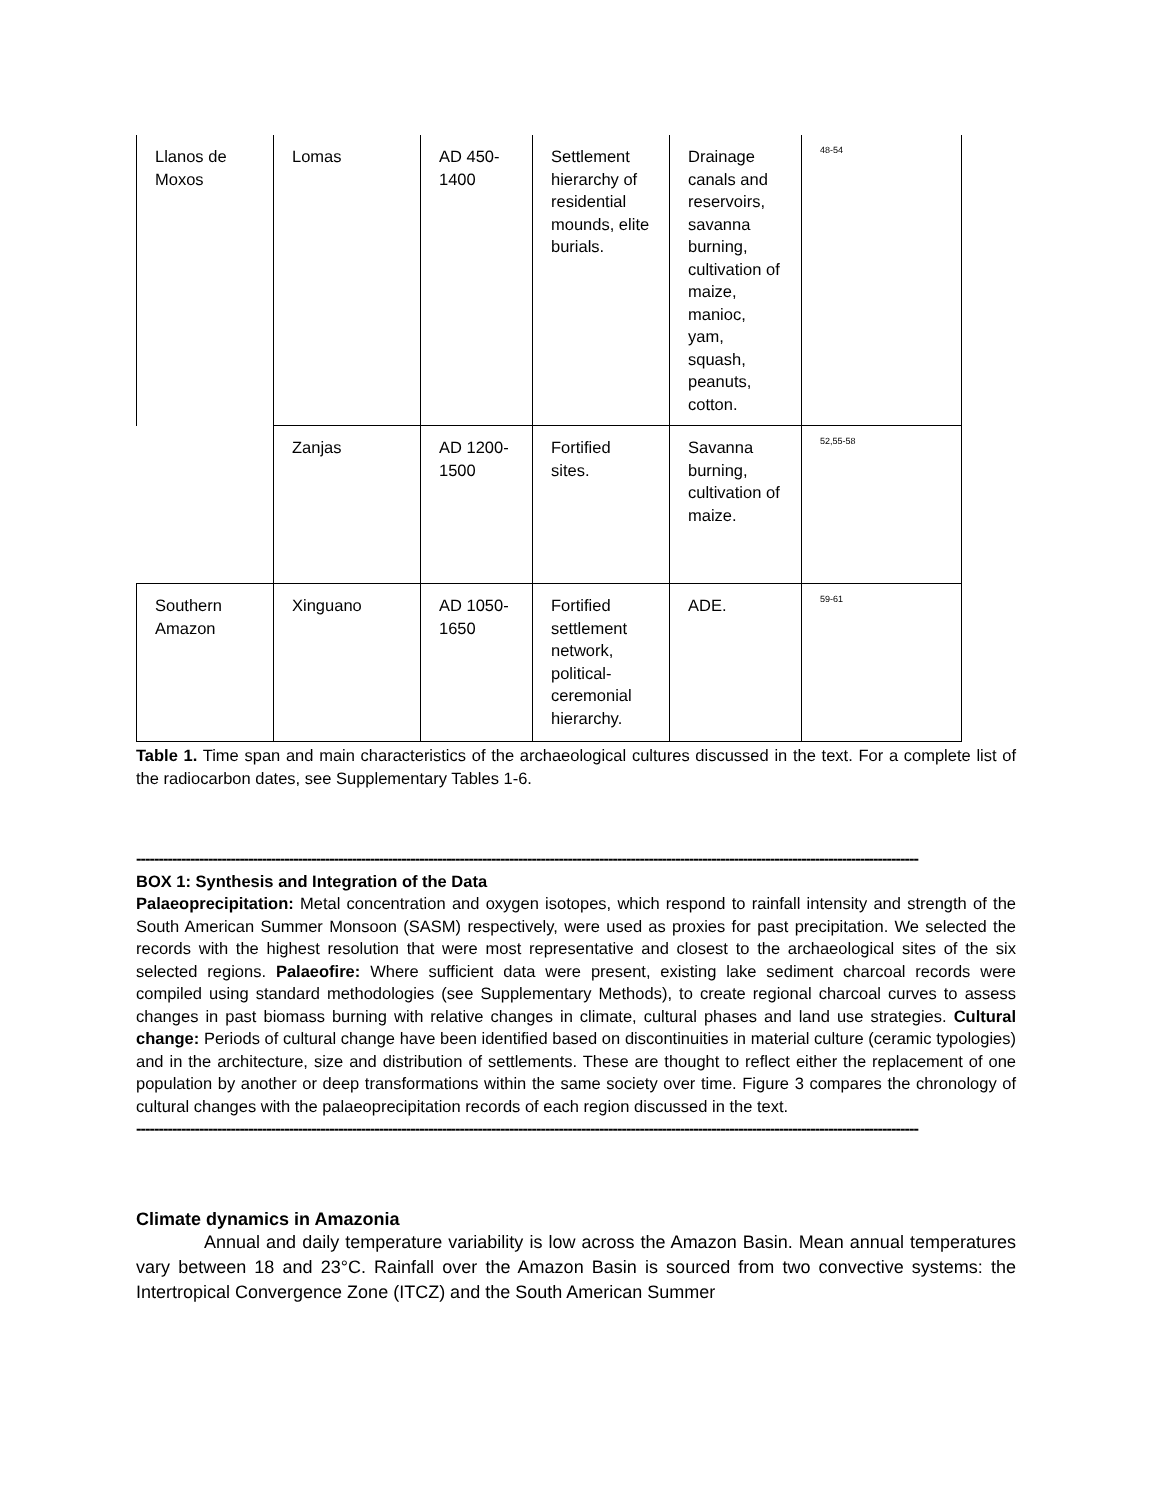| Llanos de Moxos | Lomas | AD 450-1400 | Settlement hierarchy of residential mounds, elite burials. | Drainage canals and reservoirs, savanna burning, cultivation of maize, manioc, yam, squash, peanuts, cotton. | <sup>48-54</sup> |
| | Zanjas | AD 1200-1500 | Fortified sites. | Savanna burning, cultivation of maize. | <sup>52,55-58</sup> |
| Southern Amazon | Xinguano | AD 1050-1650 | Fortified settlement network, political-ceremonial hierarchy. | ADE. | <sup>59-61</sup> |
Table 1. Time span and main characteristics of the archaeological cultures discussed in the text. For a complete list of the radiocarbon dates, see Supplementary Tables 1-6.
------------------------------------------------------------------------------------------------------------------------------------------------------------------------------
BOX 1: Synthesis and Integration of the Data
Palaeoprecipitation: Metal concentration and oxygen isotopes, which respond to rainfall intensity and strength of the South American Summer Monsoon (SASM) respectively, were used as proxies for past precipitation. We selected the records with the highest resolution that were most representative and closest to the archaeological sites of the six selected regions. Palaeofire: Where sufficient data were present, existing lake sediment charcoal records were compiled using standard methodologies (see Supplementary Methods), to create regional charcoal curves to assess changes in past biomass burning with relative changes in climate, cultural phases and land use strategies. Cultural change: Periods of cultural change have been identified based on discontinuities in material culture (ceramic typologies) and in the architecture, size and distribution of settlements. These are thought to reflect either the replacement of one population by another or deep transformations within the same society over time. Figure 3 compares the chronology of cultural changes with the palaeoprecipitation records of each region discussed in the text.
------------------------------------------------------------------------------------------------------------------------------------------------------------------------------
Climate dynamics in Amazonia
Annual and daily temperature variability is low across the Amazon Basin. Mean annual temperatures vary between 18 and 23°C. Rainfall over the Amazon Basin is sourced from two convective systems: the Intertropical Convergence Zone (ITCZ) and the South American Summer